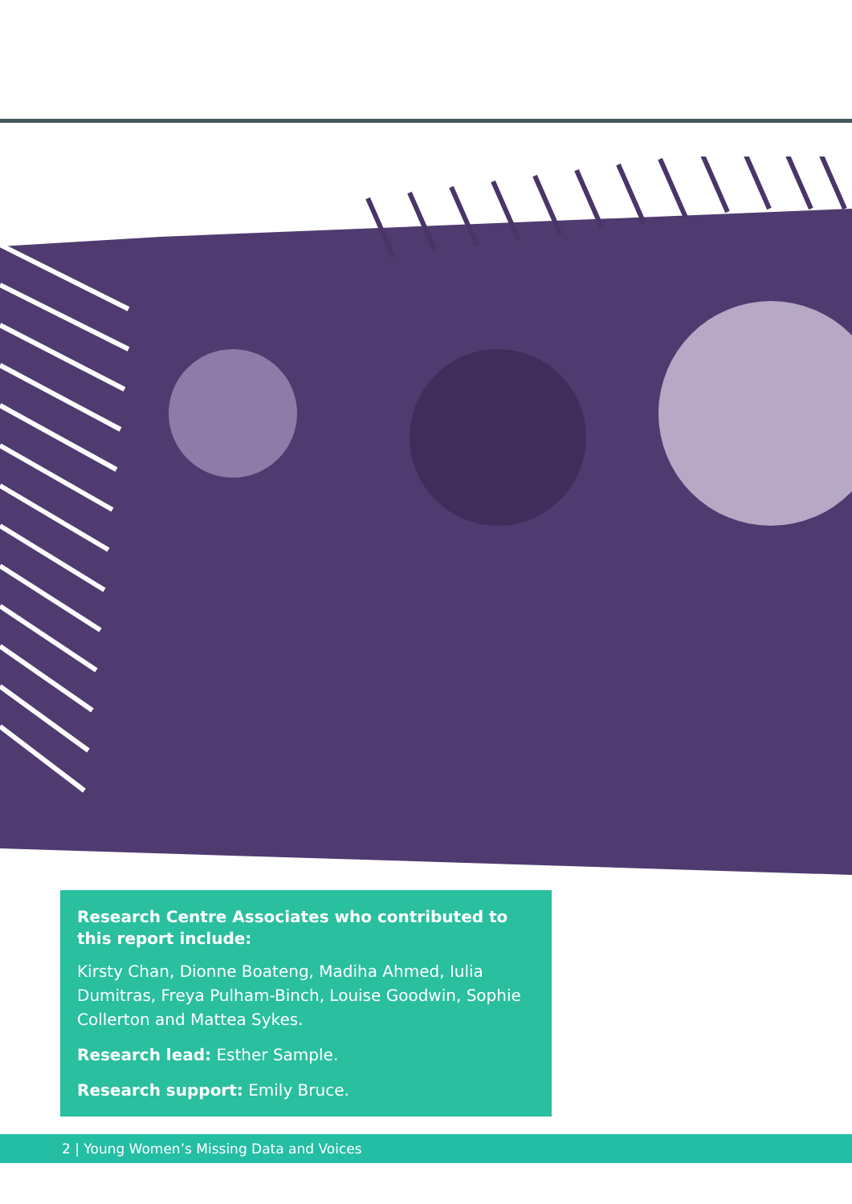Research Centre Associates who contributed to this report include:
Kirsty Chan, Dionne Boateng, Madiha Ahmed, Iulia Dumitras, Freya Pulham-Binch, Louise Goodwin, Sophie Collerton and Mattea Sykes.
Research lead: Esther Sample.
Research support: Emily Bruce.
2 | Young Women’s Missing Data and Voices